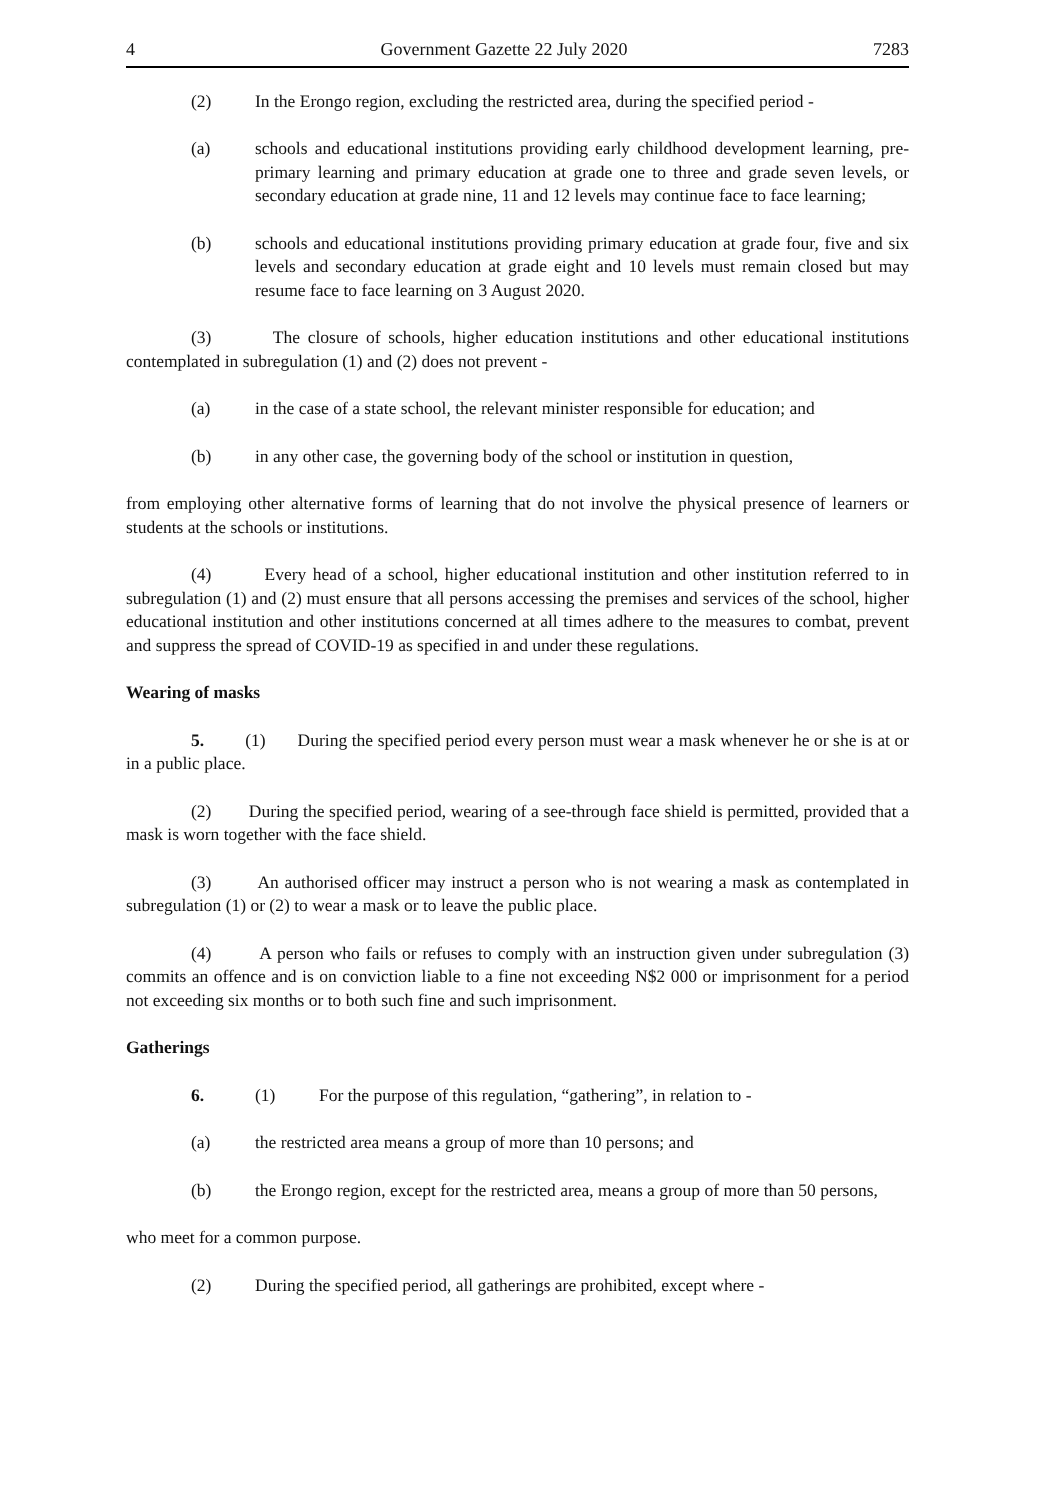4 Government Gazette 22 July 2020 7283
(2) In the Erongo region, excluding the restricted area, during the specified period -
(a) schools and educational institutions providing early childhood development learning, pre-primary learning and primary education at grade one to three and grade seven levels, or secondary education at grade nine, 11 and 12 levels may continue face to face learning;
(b) schools and educational institutions providing primary education at grade four, five and six levels and secondary education at grade eight and 10 levels must remain closed but may resume face to face learning on 3 August 2020.
(3) The closure of schools, higher education institutions and other educational institutions contemplated in subregulation (1) and (2) does not prevent -
(a) in the case of a state school, the relevant minister responsible for education; and
(b) in any other case, the governing body of the school or institution in question,
from employing other alternative forms of learning that do not involve the physical presence of learners or students at the schools or institutions.
(4) Every head of a school, higher educational institution and other institution referred to in subregulation (1) and (2) must ensure that all persons accessing the premises and services of the school, higher educational institution and other institutions concerned at all times adhere to the measures to combat, prevent and suppress the spread of COVID-19 as specified in and under these regulations.
Wearing of masks
5. (1) During the specified period every person must wear a mask whenever he or she is at or in a public place.
(2) During the specified period, wearing of a see-through face shield is permitted, provided that a mask is worn together with the face shield.
(3) An authorised officer may instruct a person who is not wearing a mask as contemplated in subregulation (1) or (2) to wear a mask or to leave the public place.
(4) A person who fails or refuses to comply with an instruction given under subregulation (3) commits an offence and is on conviction liable to a fine not exceeding N$2 000 or imprisonment for a period not exceeding six months or to both such fine and such imprisonment.
Gatherings
6. (1) For the purpose of this regulation, “gathering”, in relation to -
(a) the restricted area means a group of more than 10 persons; and
(b) the Erongo region, except for the restricted area, means a group of more than 50 persons,
who meet for a common purpose.
(2) During the specified period, all gatherings are prohibited, except where -